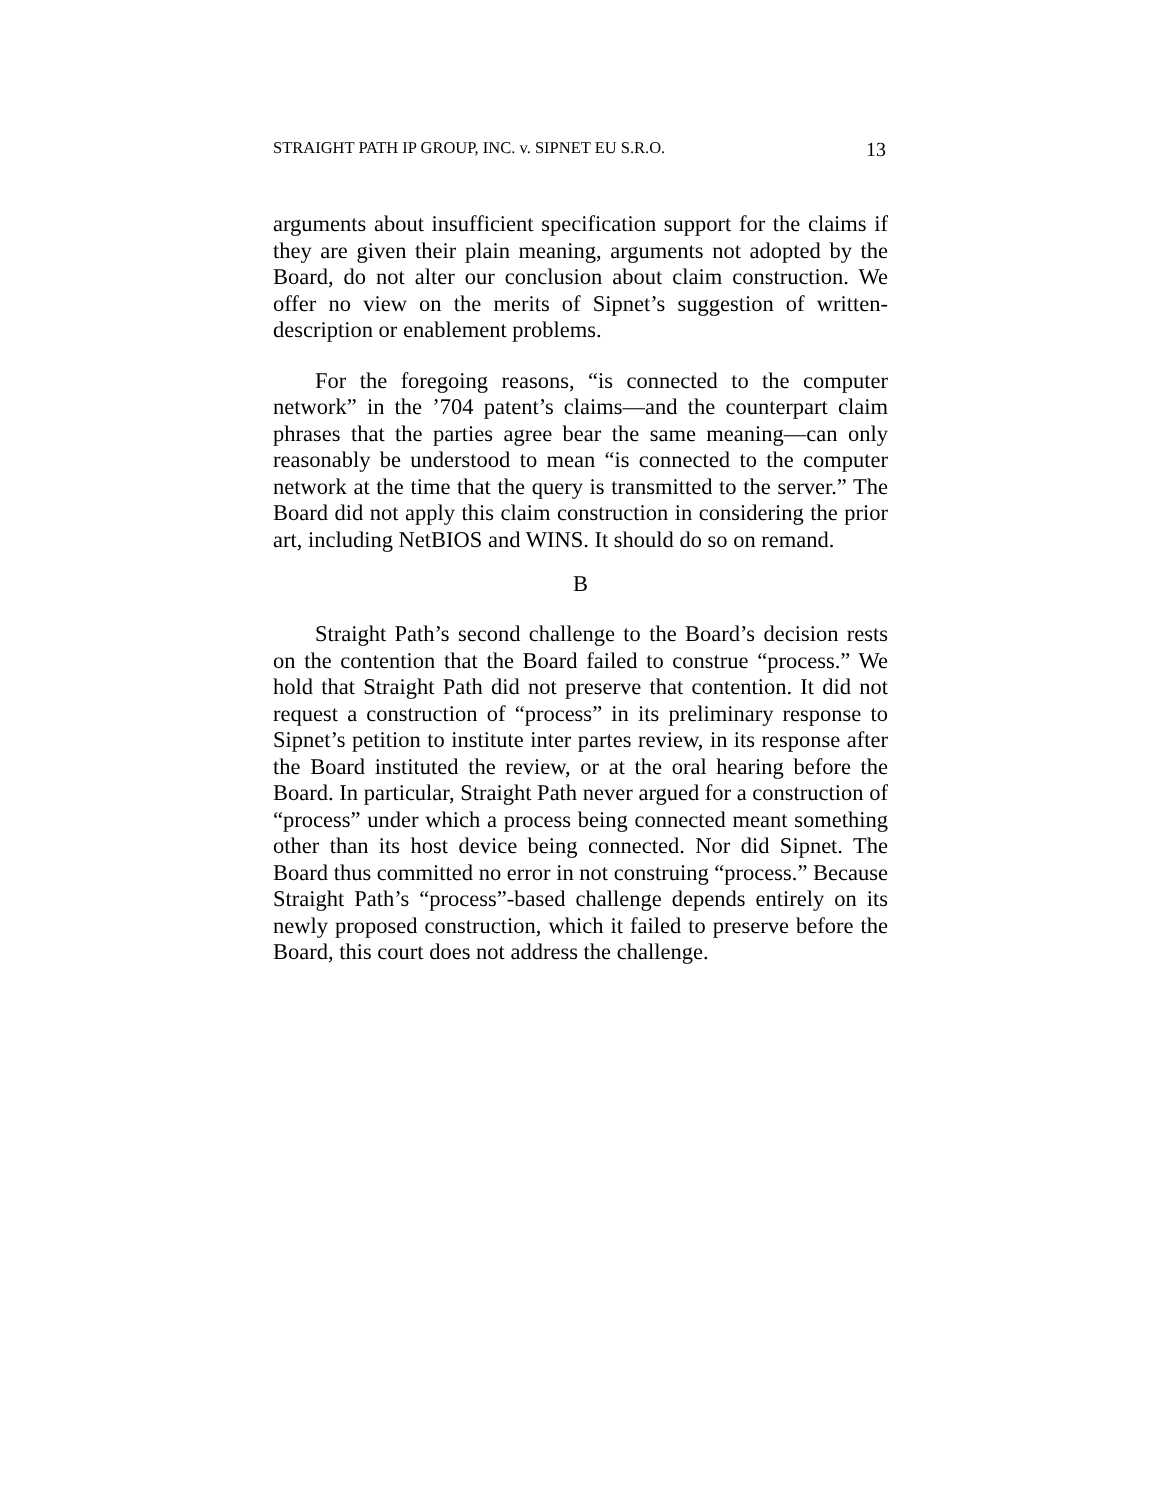STRAIGHT PATH IP GROUP, INC. v. SIPNET EU S.R.O. 13
arguments about insufficient specification support for the claims if they are given their plain meaning, arguments not adopted by the Board, do not alter our conclusion about claim construction. We offer no view on the merits of Sipnet’s suggestion of written-description or enable­ment problems.
For the foregoing reasons, “is connected to the com­puter network” in the ’704 patent’s claims—and the counterpart claim phrases that the parties agree bear the same meaning—can only reasonably be understood to mean “is connected to the computer network at the time that the query is transmitted to the server.” The Board did not apply this claim construction in considering the prior art, including NetBIOS and WINS. It should do so on remand.
B
Straight Path’s second challenge to the Board’s deci­sion rests on the contention that the Board failed to construe “process.” We hold that Straight Path did not preserve that contention. It did not request a construc­tion of “process” in its preliminary response to Sipnet’s petition to institute inter partes review, in its response after the Board instituted the review, or at the oral hear­ing before the Board. In particular, Straight Path never argued for a construction of “process” under which a process being connected meant something other than its host device being connected. Nor did Sipnet. The Board thus committed no error in not construing “process.” Because Straight Path’s “process”-based challenge de­pends entirely on its newly proposed construction, which it failed to preserve before the Board, this court does not address the challenge.